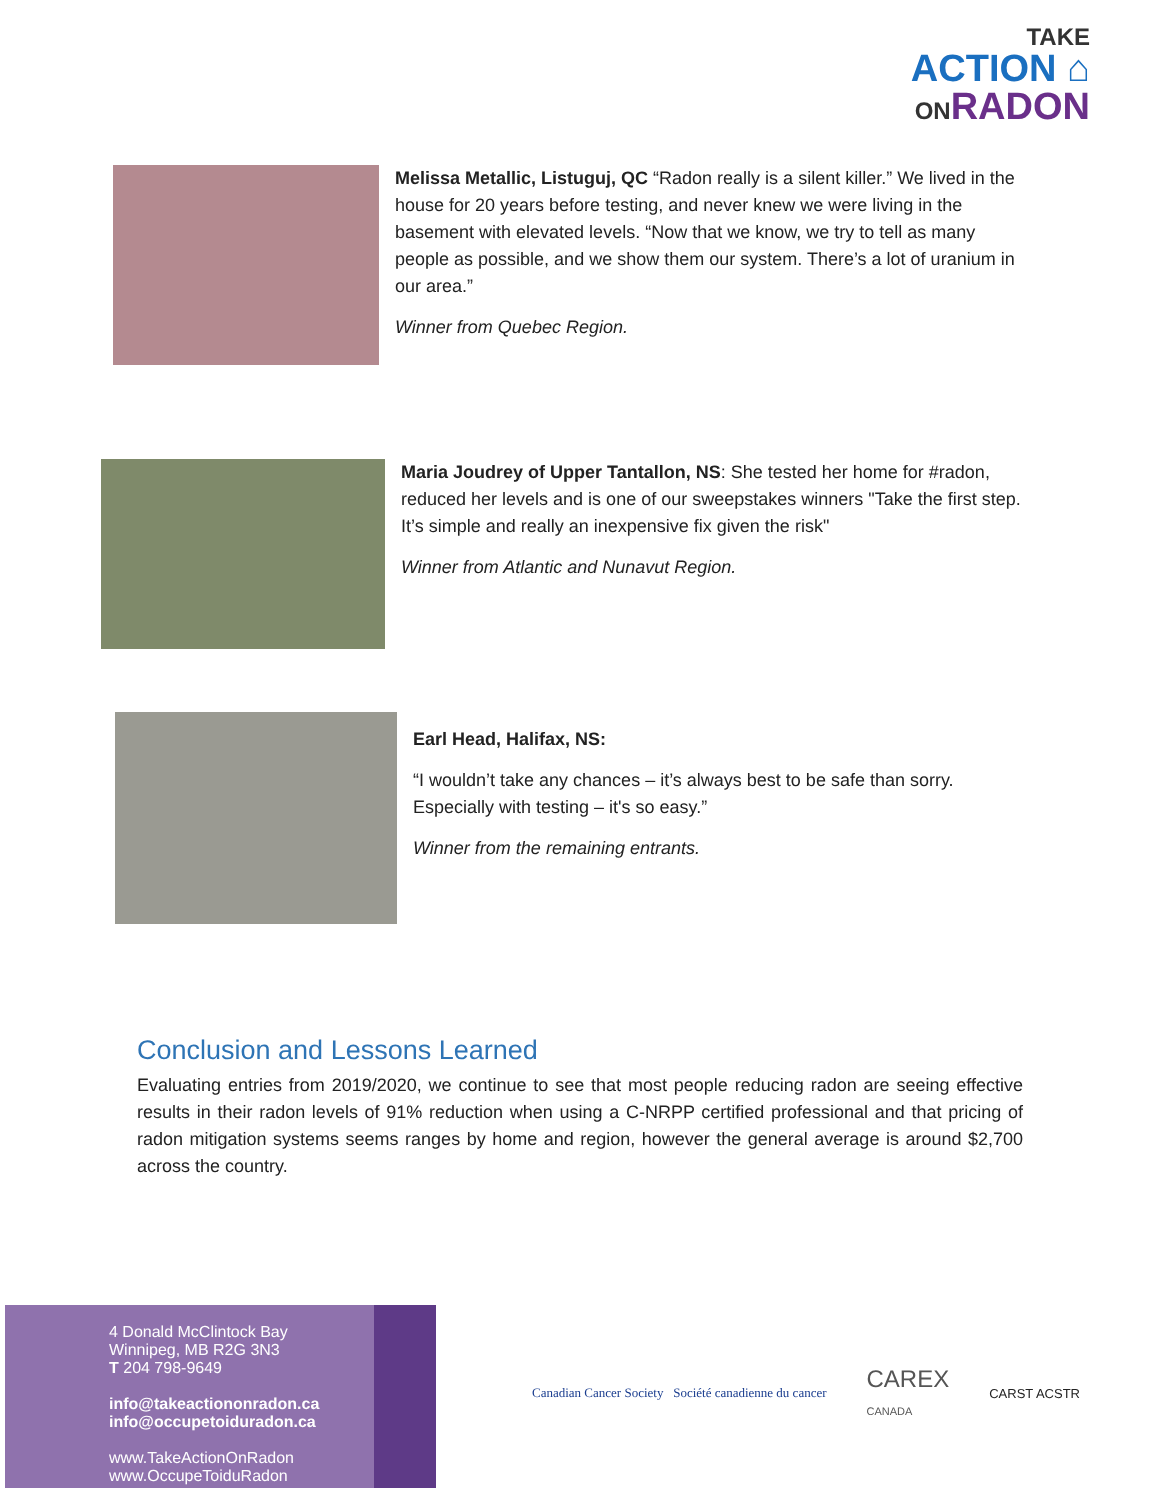TAKE
ACTION ⌂
ONRADON
Melissa Metallic, Listuguj, QC “Radon really is a silent killer.” We lived in the house for 20 years before testing, and never knew we were living in the basement with elevated levels. “Now that we know, we try to tell as many people as possible, and we show them our system. There’s a lot of uranium in our area.”
Winner from Quebec Region.
Maria Joudrey of Upper Tantallon, NS: She tested her home for #radon, reduced her levels and is one of our sweepstakes winners "Take the first step. It’s simple and really an inexpensive fix given the risk"
Winner from Atlantic and Nunavut Region.
Earl Head, Halifax, NS:
“I wouldn’t take any chances – it’s always best to be safe than sorry. Especially with testing – it's so easy.”
Winner from the remaining entrants.
Conclusion and Lessons Learned
Evaluating entries from 2019/2020, we continue to see that most people reducing radon are seeing effective results in their radon levels of 91% reduction when using a C-NRPP certified professional and that pricing of radon mitigation systems seems ranges by home and region, however the general average is around $2,700 across the country.
4 Donald McClintock Bay
Winnipeg, MB R2G 3N3
T 204 798-9649
info@takeactiononradon.ca
info@occupetoiduradon.ca
www.TakeActionOnRadon
www.OccupeToiduRadon
Canadian Cancer Society Société canadienne du cancer
CAREX
CANADA
CARST ACSTR